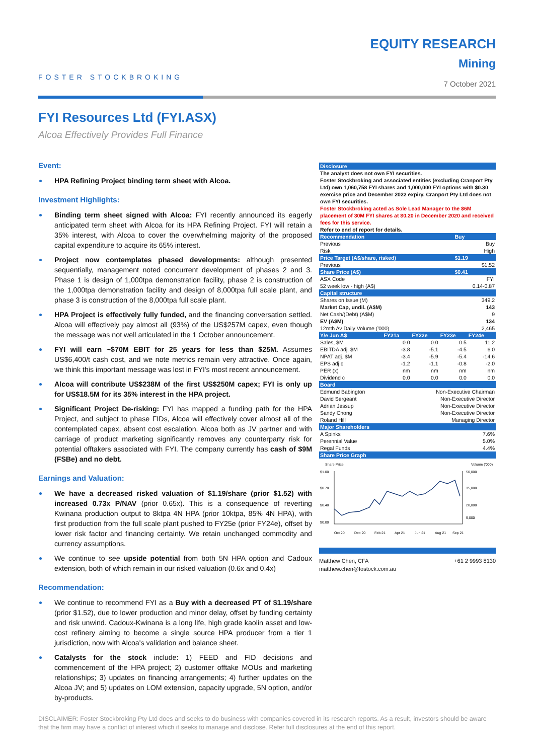FOSTER STOCKBROKING
EQUITY RESEARCH
Mining
7 October 2021
FYI Resources Ltd (FYI.ASX)
Alcoa Effectively Provides Full Finance
Event:
HPA Refining Project binding term sheet with Alcoa.
Investment Highlights:
Binding term sheet signed with Alcoa: FYI recently announced its eagerly anticipated term sheet with Alcoa for its HPA Refining Project. FYI will retain a 35% interest, with Alcoa to cover the overwhelming majority of the proposed capital expenditure to acquire its 65% interest.
Project now contemplates phased developments: although presented sequentially, management noted concurrent development of phases 2 and 3. Phase 1 is design of 1,000tpa demonstration facility, phase 2 is construction of the 1,000tpa demonstration facility and design of 8,000tpa full scale plant, and phase 3 is construction of the 8,000tpa full scale plant.
HPA Project is effectively fully funded, and the financing conversation settled. Alcoa will effectively pay almost all (93%) of the US$257M capex, even though the message was not well articulated in the 1 October announcement.
FYI will earn ~$70M EBIT for 25 years for less than $25M. Assumes US$6,400/t cash cost, and we note metrics remain very attractive. Once again, we think this important message was lost in FYI's most recent announcement.
Alcoa will contribute US$238M of the first US$250M capex; FYI is only up for US$18.5M for its 35% interest in the HPA project.
Significant Project De-risking: FYI has mapped a funding path for the HPA Project, and subject to phase FIDs, Alcoa will effectively cover almost all of the contemplated capex, absent cost escalation. Alcoa both as JV partner and with carriage of product marketing significantly removes any counterparty risk for potential offtakers associated with FYI. The company currently has cash of $9M (FSBe) and no debt.
Earnings and Valuation:
We have a decreased risked valuation of $1.19/share (prior $1.52) with increased 0.73x P/NAV (prior 0.65x). This is a consequence of reverting Kwinana production output to 8ktpa 4N HPA (prior 10ktpa, 85% 4N HPA), with first production from the full scale plant pushed to FY25e (prior FY24e), offset by lower risk factor and financing certainty. We retain unchanged commodity and currency assumptions.
We continue to see upside potential from both 5N HPA option and Cadoux extension, both of which remain in our risked valuation (0.6x and 0.4x)
Recommendation:
We continue to recommend FYI as a Buy with a decreased PT of $1.19/share (prior $1.52), due to lower production and minor delay, offset by funding certainty and risk unwind. Cadoux-Kwinana is a long life, high grade kaolin asset and low-cost refinery aiming to become a single source HPA producer from a tier 1 jurisdiction, now with Alcoa's validation and balance sheet.
Catalysts for the stock include: 1) FEED and FID decisions and commencement of the HPA project; 2) customer offtake MOUs and marketing relationships; 3) updates on financing arrangements; 4) further updates on the Alcoa JV; and 5) updates on LOM extension, capacity upgrade, 5N option, and/or by-products.
| Disclosure |
| --- |
| The analyst does not own FYI securities. Foster Stockbroking and associated entities (excluding Cranport Pty Ltd) own 1,060,758 FYI shares and 1,000,000 FYI options with $0.30 exercise price and December 2022 expiry. Cranport Pty Ltd does not own FYI securities. Foster Stockbroking acted as Sole Lead Manager to the $6M placement of 30M FYI shares at $0.20 in December 2020 and received fees for this service. Refer to end of report for details. |
| Recommendation | Buy |
| --- | --- |
| Previous | Buy |
| Risk | High |
| Price Target (A$/share, risked) | $1.19 |
| Previous | $1.52 |
| Share Price (A$) | $0.41 |
| ASX Code | FYI |
| 52 week low - high (A$) | 0.14-0.87 |
| Capital structure | |
| Shares on Issue (M) | 349.2 |
| Market Cap, undil. (A$M) | 143 |
| Net Cash/(Debt) (A$M) | 9 |
| EV (A$M) | 134 |
| 12mth Av Daily Volume ('000) | 2,465 |
| Y/e Jun A$ | FY21a | FY22e | FY23e | FY24e |
| --- | --- | --- | --- | --- |
| Sales, $M | 0.0 | 0.0 | 0.5 | 11.2 |
| EBITDA adj. $M | -3.8 | -5.1 | -4.5 | 6.0 |
| NPAT adj. $M | -3.4 | -5.9 | -5.4 | -14.6 |
| EPS adj c | -1.2 | -1.1 | -0.8 | -2.0 |
| PER (x) | nm | nm | nm | nm |
| Dividend c | 0.0 | 0.0 | 0.0 | 0.0 |
| Board | |
| --- | --- |
| Edmund Babington | Non-Executive Chairman |
| David Sergeant | Non-Executive Director |
| Adrian Jessup | Non-Executive Director |
| Sandy Chong | Non-Executive Director |
| Roland Hill | Managing Director |
| Major Shareholders | |
| A Spinks | 7.6% |
| Perennial Value | 5.0% |
| Regal Funds | 4.4% |
| Share Price Graph | |
Share Price Volume ('000)
$1.00
$0.70
$0.40
$0.00
50,000
35,000
20,000
5,000
Oct 20
Dec 20
Feb 21
Apr 21
Jun 21
Aug 21
Sep 21
Matthew Chen, CFA
matthew.chen@fostock.com.au +61 2 9993 8130
DISCLAIMER: Foster Stockbroking Pty Ltd does and seeks to do business with companies covered in its research reports. As a result, investors should be aware that the firm may have a conflict of interest which it seeks to manage and disclose. Refer full disclosures at the end of this report.